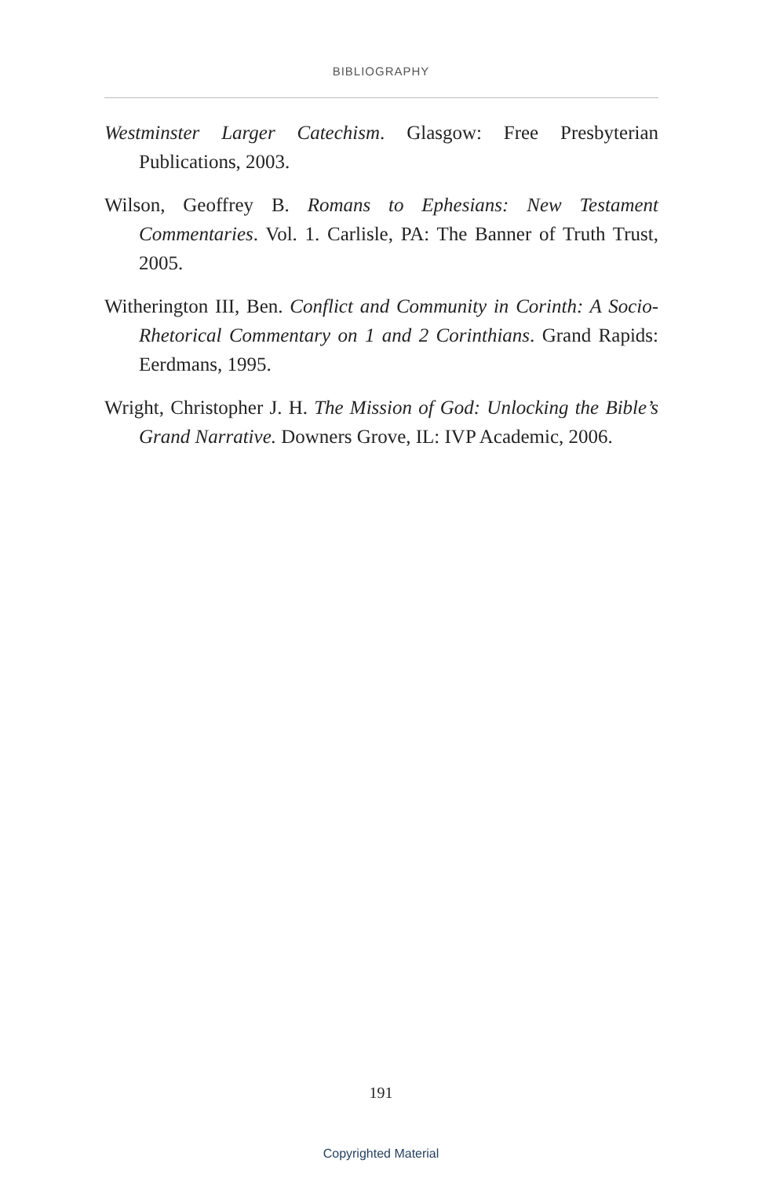BIBLIOGRAPHY
Westminster Larger Catechism. Glasgow: Free Presbyterian Publications, 2003.
Wilson, Geoffrey B. Romans to Ephesians: New Testament Commentaries. Vol. 1. Carlisle, PA: The Banner of Truth Trust, 2005.
Witherington III, Ben. Conflict and Community in Corinth: A Socio-Rhetorical Commentary on 1 and 2 Corinthians. Grand Rapids: Eerdmans, 1995.
Wright, Christopher J. H. The Mission of God: Unlocking the Bible’s Grand Narrative. Downers Grove, IL: IVP Academic, 2006.
191
Copyrighted Material